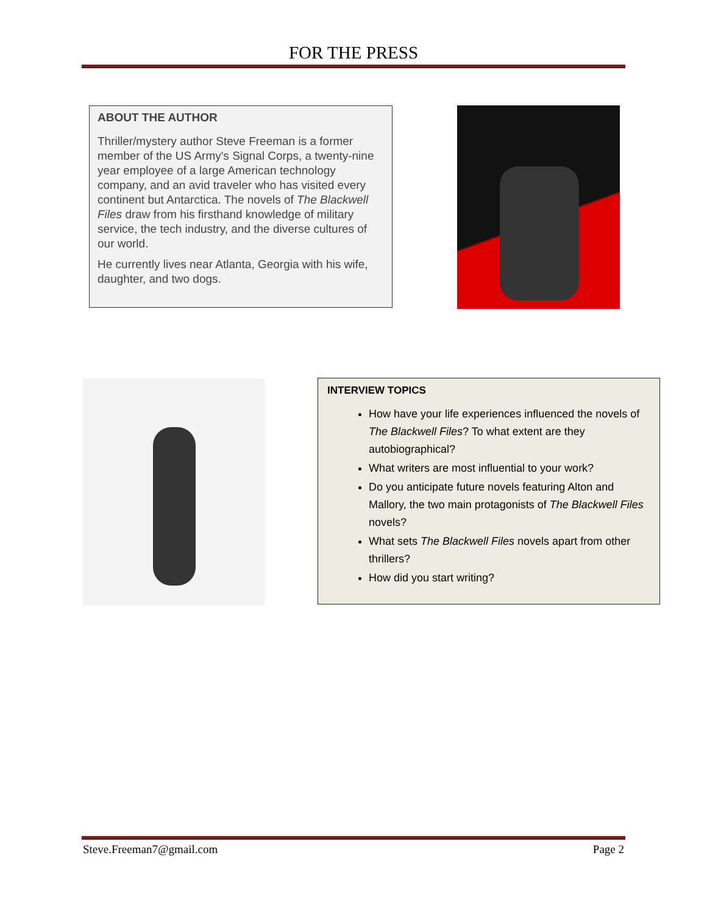FOR THE PRESS
ABOUT THE AUTHOR
Thriller/mystery author Steve Freeman is a former member of the US Army's Signal Corps, a twenty-nine year employee of a large American technology company, and an avid traveler who has visited every continent but Antarctica. The novels of The Blackwell Files draw from his firsthand knowledge of military service, the tech industry, and the diverse cultures of our world.
He currently lives near Atlanta, Georgia with his wife, daughter, and two dogs.
INTERVIEW TOPICS
How have your life experiences influenced the novels of The Blackwell Files? To what extent are they autobiographical?
What writers are most influential to your work?
Do you anticipate future novels featuring Alton and Mallory, the two main protagonists of The Blackwell Files novels?
What sets The Blackwell Files novels apart from other thrillers?
How did you start writing?
Steve.Freeman7@gmail.com Page 2